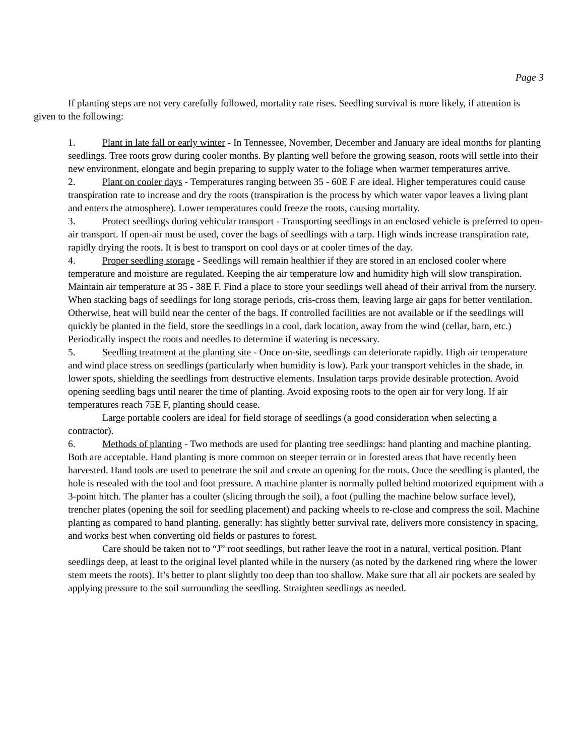Page 3
If planting steps are not very carefully followed, mortality rate rises. Seedling survival is more likely, if attention is given to the following:
1. Plant in late fall or early winter - In Tennessee, November, December and January are ideal months for planting seedlings. Tree roots grow during cooler months. By planting well before the growing season, roots will settle into their new environment, elongate and begin preparing to supply water to the foliage when warmer temperatures arrive.
2. Plant on cooler days - Temperatures ranging between 35 - 60E F are ideal. Higher temperatures could cause transpiration rate to increase and dry the roots (transpiration is the process by which water vapor leaves a living plant and enters the atmosphere). Lower temperatures could freeze the roots, causing mortality.
3. Protect seedlings during vehicular transport - Transporting seedlings in an enclosed vehicle is preferred to open-air transport. If open-air must be used, cover the bags of seedlings with a tarp. High winds increase transpiration rate, rapidly drying the roots. It is best to transport on cool days or at cooler times of the day.
4. Proper seedling storage - Seedlings will remain healthier if they are stored in an enclosed cooler where temperature and moisture are regulated. Keeping the air temperature low and humidity high will slow transpiration. Maintain air temperature at 35 - 38E F. Find a place to store your seedlings well ahead of their arrival from the nursery. When stacking bags of seedlings for long storage periods, cris-cross them, leaving large air gaps for better ventilation. Otherwise, heat will build near the center of the bags. If controlled facilities are not available or if the seedlings will quickly be planted in the field, store the seedlings in a cool, dark location, away from the wind (cellar, barn, etc.) Periodically inspect the roots and needles to determine if watering is necessary.
5. Seedling treatment at the planting site - Once on-site, seedlings can deteriorate rapidly. High air temperature and wind place stress on seedlings (particularly when humidity is low). Park your transport vehicles in the shade, in lower spots, shielding the seedlings from destructive elements. Insulation tarps provide desirable protection. Avoid opening seedling bags until nearer the time of planting. Avoid exposing roots to the open air for very long. If air temperatures reach 75E F, planting should cease.
Large portable coolers are ideal for field storage of seedlings (a good consideration when selecting a contractor).
6. Methods of planting - Two methods are used for planting tree seedlings: hand planting and machine planting. Both are acceptable. Hand planting is more common on steeper terrain or in forested areas that have recently been harvested. Hand tools are used to penetrate the soil and create an opening for the roots. Once the seedling is planted, the hole is resealed with the tool and foot pressure. A machine planter is normally pulled behind motorized equipment with a 3-point hitch. The planter has a coulter (slicing through the soil), a foot (pulling the machine below surface level), trencher plates (opening the soil for seedling placement) and packing wheels to re-close and compress the soil. Machine planting as compared to hand planting, generally: has slightly better survival rate, delivers more consistency in spacing, and works best when converting old fields or pastures to forest.
Care should be taken not to “J” root seedlings, but rather leave the root in a natural, vertical position. Plant seedlings deep, at least to the original level planted while in the nursery (as noted by the darkened ring where the lower stem meets the roots). It’s better to plant slightly too deep than too shallow. Make sure that all air pockets are sealed by applying pressure to the soil surrounding the seedling. Straighten seedlings as needed.